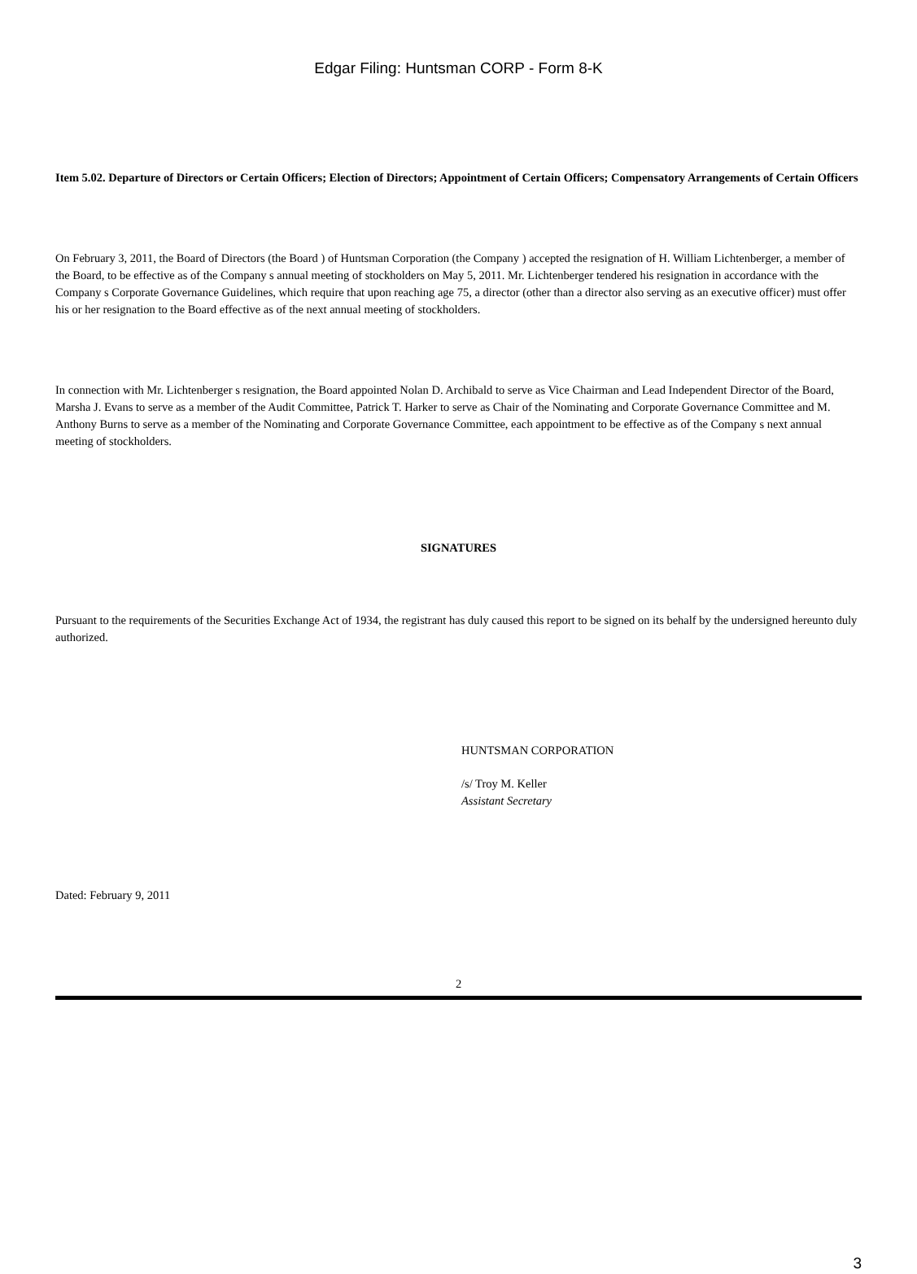Edgar Filing: Huntsman CORP - Form 8-K
Item 5.02. Departure of Directors or Certain Officers; Election of Directors; Appointment of Certain Officers; Compensatory Arrangements of Certain Officers
On February 3, 2011, the Board of Directors (the Board ) of Huntsman Corporation (the Company ) accepted the resignation of H. William Lichtenberger, a member of the Board, to be effective as of the Company s annual meeting of stockholders on May 5, 2011. Mr. Lichtenberger tendered his resignation in accordance with the Company s Corporate Governance Guidelines, which require that upon reaching age 75, a director (other than a director also serving as an executive officer) must offer his or her resignation to the Board effective as of the next annual meeting of stockholders.
In connection with Mr. Lichtenberger s resignation, the Board appointed Nolan D. Archibald to serve as Vice Chairman and Lead Independent Director of the Board, Marsha J. Evans to serve as a member of the Audit Committee, Patrick T. Harker to serve as Chair of the Nominating and Corporate Governance Committee and M. Anthony Burns to serve as a member of the Nominating and Corporate Governance Committee, each appointment to be effective as of the Company s next annual meeting of stockholders.
SIGNATURES
Pursuant to the requirements of the Securities Exchange Act of 1934, the registrant has duly caused this report to be signed on its behalf by the undersigned hereunto duly authorized.
HUNTSMAN CORPORATION
/s/ Troy M. Keller
Assistant Secretary
Dated: February 9, 2011
2
3